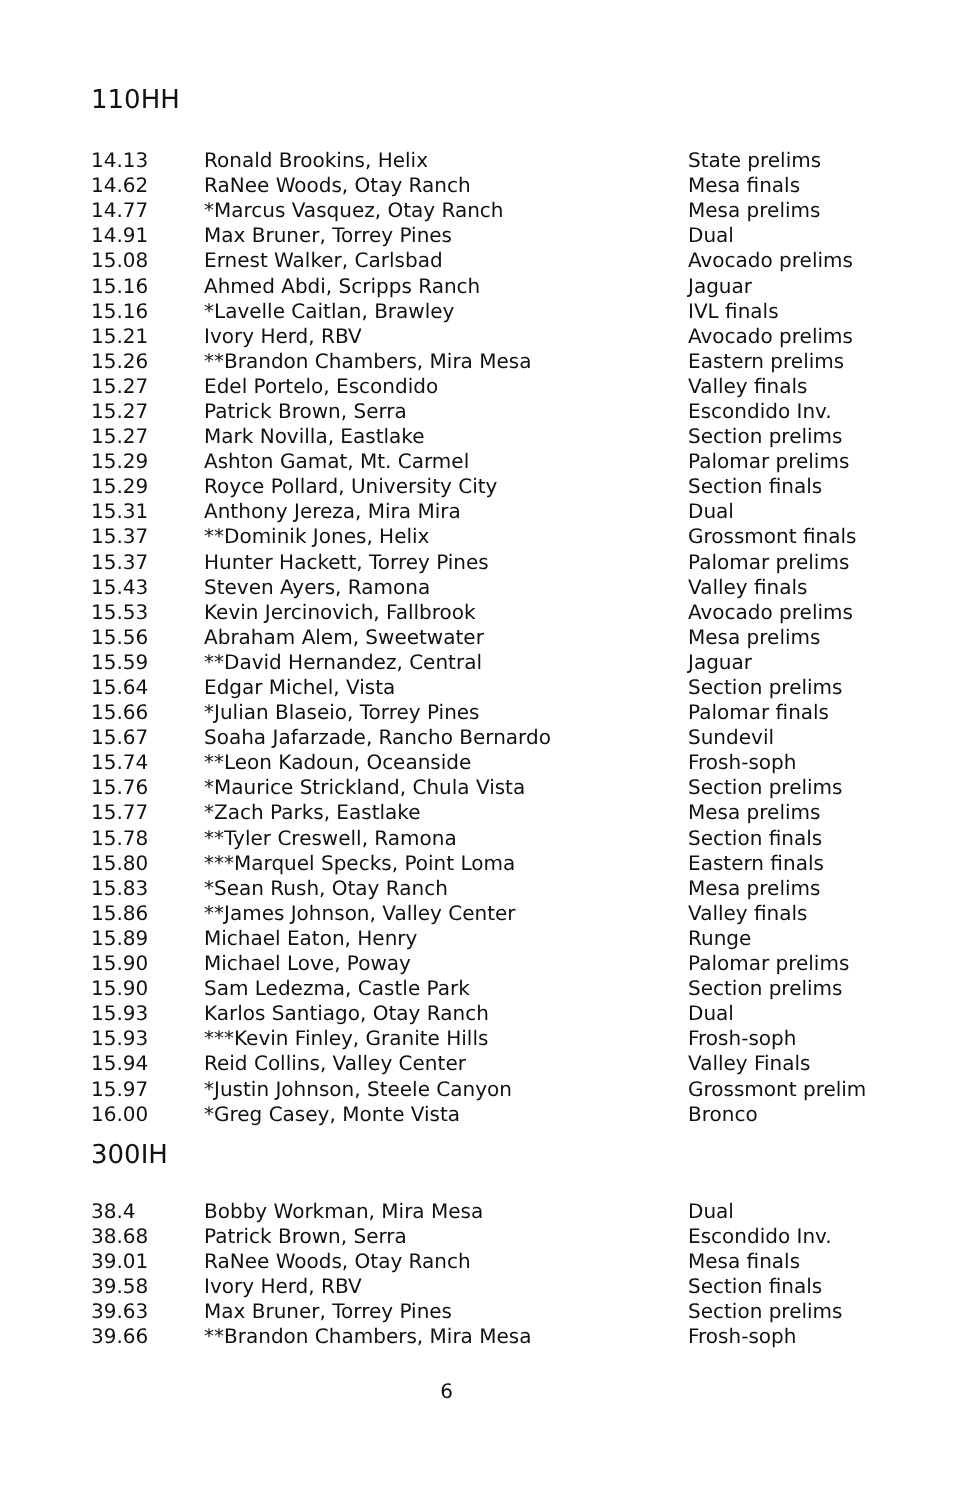110HH
| 14.13 | Ronald Brookins, Helix | State prelims |
| 14.62 | RaNee Woods, Otay Ranch | Mesa finals |
| 14.77 | *Marcus Vasquez, Otay Ranch | Mesa prelims |
| 14.91 | Max Bruner, Torrey Pines | Dual |
| 15.08 | Ernest Walker, Carlsbad | Avocado prelims |
| 15.16 | Ahmed Abdi, Scripps Ranch | Jaguar |
| 15.16 | *Lavelle Caitlan, Brawley | IVL finals |
| 15.21 | Ivory Herd, RBV | Avocado prelims |
| 15.26 | **Brandon Chambers, Mira Mesa | Eastern prelims |
| 15.27 | Edel Portelo, Escondido | Valley finals |
| 15.27 | Patrick Brown, Serra | Escondido Inv. |
| 15.27 | Mark Novilla, Eastlake | Section prelims |
| 15.29 | Ashton Gamat, Mt. Carmel | Palomar prelims |
| 15.29 | Royce Pollard, University City | Section finals |
| 15.31 | Anthony Jereza, Mira Mira | Dual |
| 15.37 | **Dominik Jones, Helix | Grossmont finals |
| 15.37 | Hunter Hackett, Torrey Pines | Palomar prelims |
| 15.43 | Steven Ayers, Ramona | Valley finals |
| 15.53 | Kevin Jercinovich, Fallbrook | Avocado prelims |
| 15.56 | Abraham Alem, Sweetwater | Mesa prelims |
| 15.59 | **David Hernandez, Central | Jaguar |
| 15.64 | Edgar Michel, Vista | Section prelims |
| 15.66 | *Julian Blaseio, Torrey Pines | Palomar finals |
| 15.67 | Soaha Jafarzade, Rancho Bernardo | Sundevil |
| 15.74 | **Leon Kadoun, Oceanside | Frosh-soph |
| 15.76 | *Maurice Strickland, Chula Vista | Section prelims |
| 15.77 | *Zach Parks, Eastlake | Mesa prelims |
| 15.78 | **Tyler Creswell, Ramona | Section finals |
| 15.80 | ***Marquel Specks, Point Loma | Eastern finals |
| 15.83 | *Sean Rush, Otay Ranch | Mesa prelims |
| 15.86 | **James Johnson, Valley Center | Valley finals |
| 15.89 | Michael Eaton, Henry | Runge |
| 15.90 | Michael Love, Poway | Palomar prelims |
| 15.90 | Sam Ledezma, Castle Park | Section prelims |
| 15.93 | Karlos Santiago, Otay Ranch | Dual |
| 15.93 | ***Kevin Finley, Granite Hills | Frosh-soph |
| 15.94 | Reid Collins, Valley Center | Valley Finals |
| 15.97 | *Justin Johnson, Steele Canyon | Grossmont prelim |
| 16.00 | *Greg Casey, Monte Vista | Bronco |
300IH
| 38.4 | Bobby Workman, Mira Mesa | Dual |
| 38.68 | Patrick Brown, Serra | Escondido Inv. |
| 39.01 | RaNee Woods, Otay Ranch | Mesa finals |
| 39.58 | Ivory Herd, RBV | Section finals |
| 39.63 | Max Bruner, Torrey Pines | Section prelims |
| 39.66 | **Brandon Chambers, Mira Mesa | Frosh-soph |
6